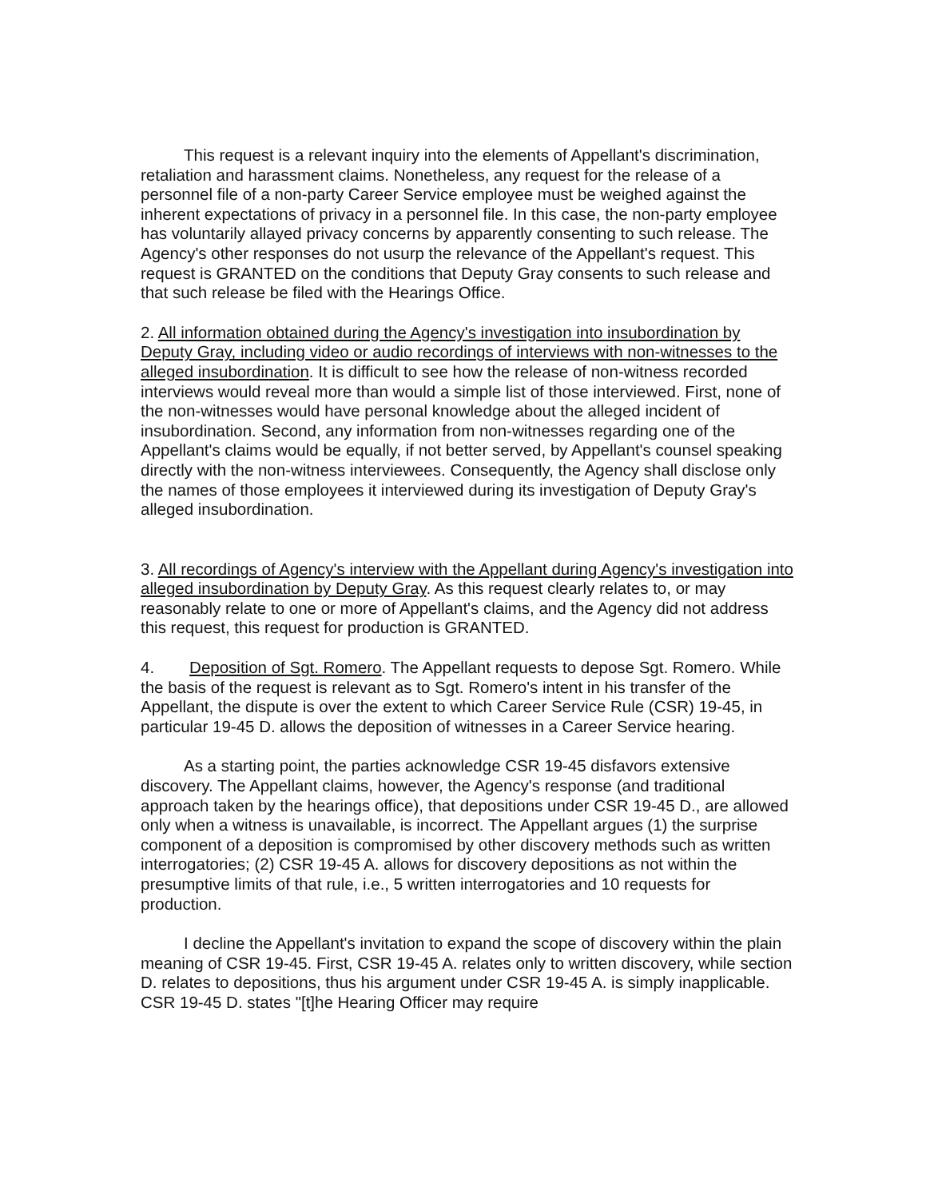This request is a relevant inquiry into the elements of Appellant's discrimination, retaliation and harassment claims. Nonetheless, any request for the release of a personnel file of a non-party Career Service employee must be weighed against the inherent expectations of privacy in a personnel file. In this case, the non-party employee has voluntarily allayed privacy concerns by apparently consenting to such release. The Agency's other responses do not usurp the relevance of the Appellant's request. This request is GRANTED on the conditions that Deputy Gray consents to such release and that such release be filed with the Hearings Office.
2. All information obtained during the Agency's investigation into insubordination by Deputy Gray, including video or audio recordings of interviews with non-witnesses to the alleged insubordination. It is difficult to see how the release of non-witness recorded interviews would reveal more than would a simple list of those interviewed. First, none of the non-witnesses would have personal knowledge about the alleged incident of insubordination. Second, any information from non-witnesses regarding one of the Appellant's claims would be equally, if not better served, by Appellant's counsel speaking directly with the non-witness interviewees. Consequently, the Agency shall disclose only the names of those employees it interviewed during its investigation of Deputy Gray's alleged insubordination.
3. All recordings of Agency's interview with the Appellant during Agency's investigation into alleged insubordination by Deputy Gray. As this request clearly relates to, or may reasonably relate to one or more of Appellant's claims, and the Agency did not address this request, this request for production is GRANTED.
4. Deposition of Sgt. Romero. The Appellant requests to depose Sgt. Romero. While the basis of the request is relevant as to Sgt. Romero's intent in his transfer of the Appellant, the dispute is over the extent to which Career Service Rule (CSR) 19-45, in particular 19-45 D. allows the deposition of witnesses in a Career Service hearing.
As a starting point, the parties acknowledge CSR 19-45 disfavors extensive discovery. The Appellant claims, however, the Agency's response (and traditional approach taken by the hearings office), that depositions under CSR 19-45 D., are allowed only when a witness is unavailable, is incorrect. The Appellant argues (1) the surprise component of a deposition is compromised by other discovery methods such as written interrogatories; (2) CSR 19-45 A. allows for discovery depositions as not within the presumptive limits of that rule, i.e., 5 written interrogatories and 10 requests for production.
I decline the Appellant's invitation to expand the scope of discovery within the plain meaning of CSR 19-45. First, CSR 19-45 A. relates only to written discovery, while section D. relates to depositions, thus his argument under CSR 19-45 A. is simply inapplicable. CSR 19-45 D. states "[t]he Hearing Officer may require